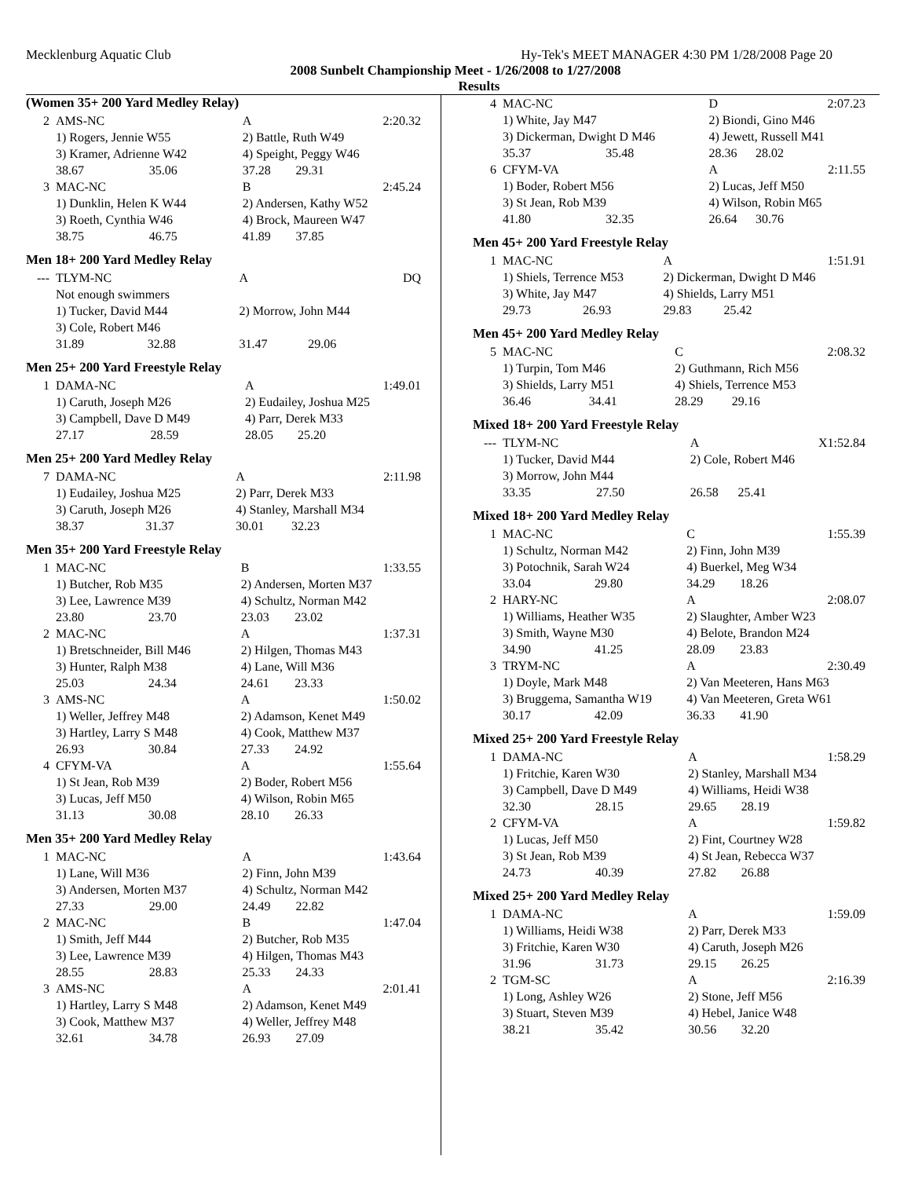Mecklenburg Aquatic Club Hy-Tek's MEET MANAGER 4:30 PM 1/28/2008 Page 20
2008 Sunbelt Championship Meet - 1/26/2008 to 1/27/2008
Results
(Women 35+ 200 Yard Medley Relay)
| 2 | AMS-NC | | A | | 2:20.32 |
| | 1) Rogers, Jennie W55 | | 2) Battle, Ruth W49 | | |
| | 3) Kramer, Adrienne W42 | | 4) Speight, Peggy W46 | | |
| | 38.67 | 35.06 | 37.28 | 29.31 | |
| 3 | MAC-NC | | B | | 2:45.24 |
| | 1) Dunklin, Helen K W44 | | 2) Andersen, Kathy W52 | | |
| | 3) Roeth, Cynthia W46 | | 4) Brock, Maureen W47 | | |
| | 38.75 | 46.75 | 41.89 | 37.85 | |
Men 18+ 200 Yard Medley Relay
| --- | TLYM-NC | | A | | DQ |
| | Not enough swimmers | | | | |
| | 1) Tucker, David M44 | | 2) Morrow, John M44 | | |
| | 3) Cole, Robert M46 | | | | |
| | 31.89 | 32.88 | 31.47 | 29.06 | |
Men 25+ 200 Yard Freestyle Relay
| 1 | DAMA-NC | | A | | 1:49.01 |
| | 1) Caruth, Joseph M26 | | 2) Eudailey, Joshua M25 | | |
| | 3) Campbell, Dave D M49 | | 4) Parr, Derek M33 | | |
| | 27.17 | 28.59 | 28.05 | 25.20 | |
Men 25+ 200 Yard Medley Relay
| 7 | DAMA-NC | | A | | 2:11.98 |
| | 1) Eudailey, Joshua M25 | | 2) Parr, Derek M33 | | |
| | 3) Caruth, Joseph M26 | | 4) Stanley, Marshall M34 | | |
| | 38.37 | 31.37 | 30.01 | 32.23 | |
Men 35+ 200 Yard Freestyle Relay
| 1 | MAC-NC | | B | | 1:33.55 |
| | 1) Butcher, Rob M35 | | 2) Andersen, Morten M37 | | |
| | 3) Lee, Lawrence M39 | | 4) Schultz, Norman M42 | | |
| | 23.80 | 23.70 | 23.03 | 23.02 | |
| 2 | MAC-NC | | A | | 1:37.31 |
| | 1) Bretschneider, Bill M46 | | 2) Hilgen, Thomas M43 | | |
| | 3) Hunter, Ralph M38 | | 4) Lane, Will M36 | | |
| | 25.03 | 24.34 | 24.61 | 23.33 | |
| 3 | AMS-NC | | A | | 1:50.02 |
| | 1) Weller, Jeffrey M48 | | 2) Adamson, Kenet M49 | | |
| | 3) Hartley, Larry S M48 | | 4) Cook, Matthew M37 | | |
| | 26.93 | 30.84 | 27.33 | 24.92 | |
| 4 | CFYM-VA | | A | | 1:55.64 |
| | 1) St Jean, Rob M39 | | 2) Boder, Robert M56 | | |
| | 3) Lucas, Jeff M50 | | 4) Wilson, Robin M65 | | |
| | 31.13 | 30.08 | 28.10 | 26.33 | |
Men 35+ 200 Yard Medley Relay
| 1 | MAC-NC | | A | | 1:43.64 |
| | 1) Lane, Will M36 | | 2) Finn, John M39 | | |
| | 3) Andersen, Morten M37 | | 4) Schultz, Norman M42 | | |
| | 27.33 | 29.00 | 24.49 | 22.82 | |
| 2 | MAC-NC | | B | | 1:47.04 |
| | 1) Smith, Jeff M44 | | 2) Butcher, Rob M35 | | |
| | 3) Lee, Lawrence M39 | | 4) Hilgen, Thomas M43 | | |
| | 28.55 | 28.83 | 25.33 | 24.33 | |
| 3 | AMS-NC | | A | | 2:01.41 |
| | 1) Hartley, Larry S M48 | | 2) Adamson, Kenet M49 | | |
| | 3) Cook, Matthew M37 | | 4) Weller, Jeffrey M48 | | |
| | 32.61 | 34.78 | 26.93 | 27.09 | |
| 4 | MAC-NC | | D | | 2:07.23 |
| | 1) White, Jay M47 | | 2) Biondi, Gino M46 | | |
| | 3) Dickerman, Dwight D M46 | | 4) Jewett, Russell M41 | | |
| | 35.37 | 35.48 | 28.36 | 28.02 | |
| 6 | CFYM-VA | | A | | 2:11.55 |
| | 1) Boder, Robert M56 | | 2) Lucas, Jeff M50 | | |
| | 3) St Jean, Rob M39 | | 4) Wilson, Robin M65 | | |
| | 41.80 | 32.35 | 26.64 | 30.76 | |
Men 45+ 200 Yard Freestyle Relay
| 1 | MAC-NC | | A | | 1:51.91 |
| | 1) Shiels, Terrence M53 | | 2) Dickerman, Dwight D M46 | | |
| | 3) White, Jay M47 | | 4) Shields, Larry M51 | | |
| | 29.73 | 26.93 | 29.83 | 25.42 | |
Men 45+ 200 Yard Medley Relay
| 5 | MAC-NC | | C | | 2:08.32 |
| | 1) Turpin, Tom M46 | | 2) Guthmann, Rich M56 | | |
| | 3) Shields, Larry M51 | | 4) Shiels, Terrence M53 | | |
| | 36.46 | 34.41 | 28.29 | 29.16 | |
Mixed 18+ 200 Yard Freestyle Relay
| --- | TLYM-NC | | A | | X1:52.84 |
| | 1) Tucker, David M44 | | 2) Cole, Robert M46 | | |
| | 3) Morrow, John M44 | | | | |
| | 33.35 | 27.50 | 26.58 | 25.41 | |
Mixed 18+ 200 Yard Medley Relay
| 1 | MAC-NC | | C | | 1:55.39 |
| | 1) Schultz, Norman M42 | | 2) Finn, John M39 | | |
| | 3) Potochnik, Sarah W24 | | 4) Buerkel, Meg W34 | | |
| | 33.04 | 29.80 | 34.29 | 18.26 | |
| 2 | HARY-NC | | A | | 2:08.07 |
| | 1) Williams, Heather W35 | | 2) Slaughter, Amber W23 | | |
| | 3) Smith, Wayne M30 | | 4) Belote, Brandon M24 | | |
| | 34.90 | 41.25 | 28.09 | 23.83 | |
| 3 | TRYM-NC | | A | | 2:30.49 |
| | 1) Doyle, Mark M48 | | 2) Van Meeteren, Hans M63 | | |
| | 3) Bruggema, Samantha W19 | | 4) Van Meeteren, Greta W61 | | |
| | 30.17 | 42.09 | 36.33 | 41.90 | |
Mixed 25+ 200 Yard Freestyle Relay
| 1 | DAMA-NC | | A | | 1:58.29 |
| | 1) Fritchie, Karen W30 | | 2) Stanley, Marshall M34 | | |
| | 3) Campbell, Dave D M49 | | 4) Williams, Heidi W38 | | |
| | 32.30 | 28.15 | 29.65 | 28.19 | |
| 2 | CFYM-VA | | A | | 1:59.82 |
| | 1) Lucas, Jeff M50 | | 2) Fint, Courtney W28 | | |
| | 3) St Jean, Rob M39 | | 4) St Jean, Rebecca W37 | | |
| | 24.73 | 40.39 | 27.82 | 26.88 | |
Mixed 25+ 200 Yard Medley Relay
| 1 | DAMA-NC | | A | | 1:59.09 |
| | 1) Williams, Heidi W38 | | 2) Parr, Derek M33 | | |
| | 3) Fritchie, Karen W30 | | 4) Caruth, Joseph M26 | | |
| | 31.96 | 31.73 | 29.15 | 26.25 | |
| 2 | TGM-SC | | A | | 2:16.39 |
| | 1) Long, Ashley W26 | | 2) Stone, Jeff M56 | | |
| | 3) Stuart, Steven M39 | | 4) Hebel, Janice W48 | | |
| | 38.21 | 35.42 | 30.56 | 32.20 | |